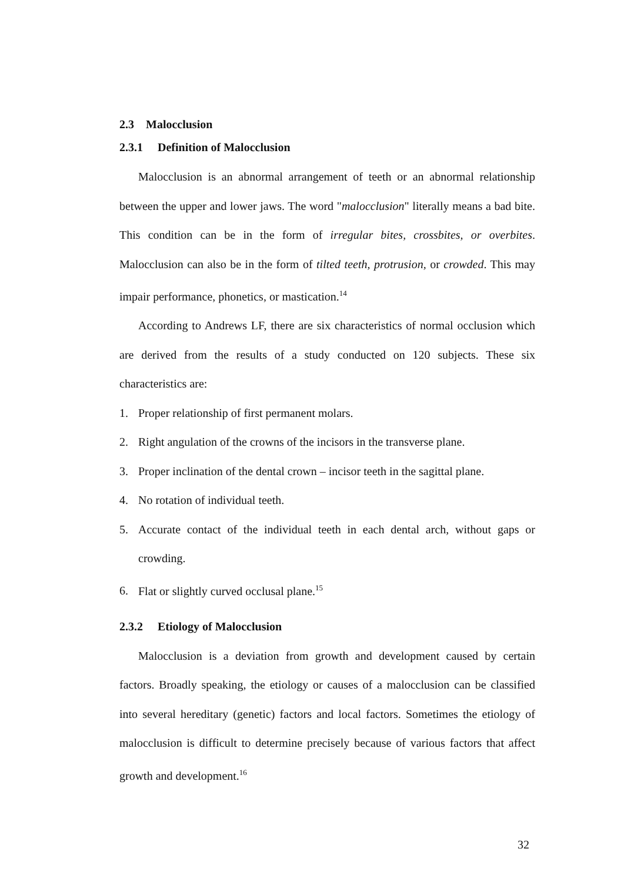2.3 Malocclusion
2.3.1 Definition of Malocclusion
Malocclusion is an abnormal arrangement of teeth or an abnormal relationship between the upper and lower jaws. The word "malocclusion" literally means a bad bite. This condition can be in the form of irregular bites, crossbites, or overbites. Malocclusion can also be in the form of tilted teeth, protrusion, or crowded. This may impair performance, phonetics, or mastication.<sup>14</sup>
According to Andrews LF, there are six characteristics of normal occlusion which are derived from the results of a study conducted on 120 subjects. These six characteristics are:
1. Proper relationship of first permanent molars.
2. Right angulation of the crowns of the incisors in the transverse plane.
3. Proper inclination of the dental crown – incisor teeth in the sagittal plane.
4. No rotation of individual teeth.
5. Accurate contact of the individual teeth in each dental arch, without gaps or crowding.
6. Flat or slightly curved occlusal plane.<sup>15</sup>
2.3.2 Etiology of Malocclusion
Malocclusion is a deviation from growth and development caused by certain factors. Broadly speaking, the etiology or causes of a malocclusion can be classified into several hereditary (genetic) factors and local factors. Sometimes the etiology of malocclusion is difficult to determine precisely because of various factors that affect growth and development.<sup>16</sup>
32